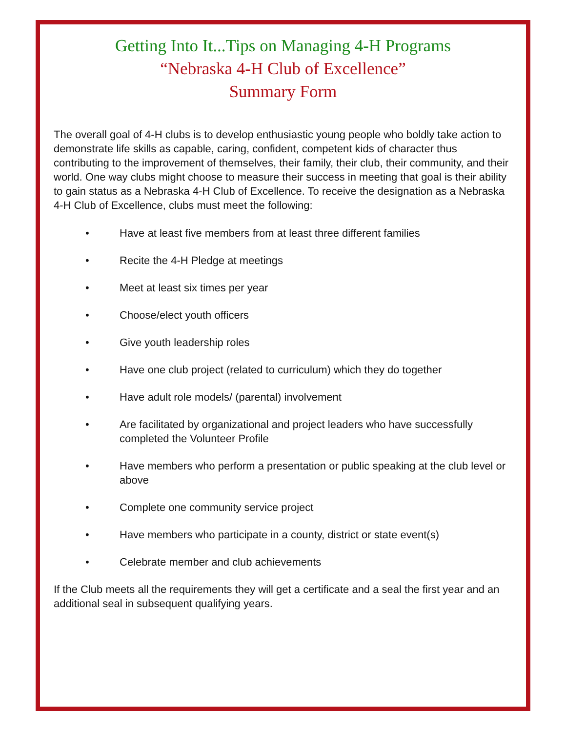Getting Into It...Tips on Managing 4-H Programs
“Nebraska 4-H Club of Excellence”
Summary Form
The overall goal of 4-H clubs is to develop enthusiastic young people who boldly take action to demonstrate life skills as capable, caring, confident, competent kids of character thus contributing to the improvement of themselves, their family, their club, their community, and their world. One way clubs might choose to measure their success in meeting that goal is their ability to gain status as a Nebraska 4-H Club of Excellence. To receive the designation as a Nebraska 4-H Club of Excellence, clubs must meet the following:
• Have at least five members from at least three different families
• Recite the 4-H Pledge at meetings
• Meet at least six times per year
• Choose/elect youth officers
• Give youth leadership roles
• Have one club project (related to curriculum) which they do together
• Have adult role models/ (parental) involvement
• Are facilitated by organizational and project leaders who have successfully completed the Volunteer Profile
• Have members who perform a presentation or public speaking at the club level or above
• Complete one community service project
• Have members who participate in a county, district or state event(s)
• Celebrate member and club achievements
If the Club meets all the requirements they will get a certificate and a seal the first year and an additional seal in subsequent qualifying years.